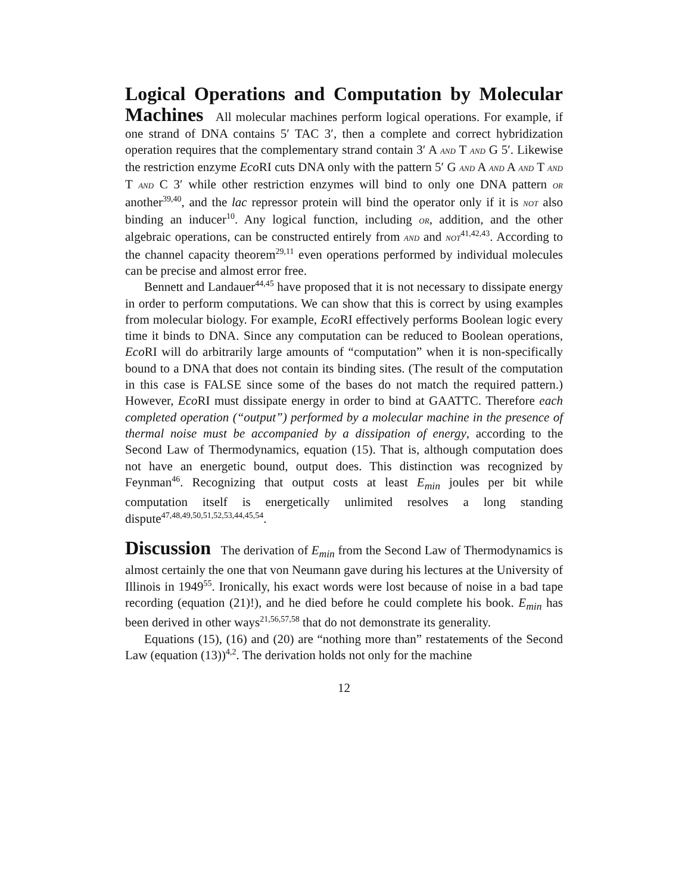Logical Operations and Computation by Molecular Machines
All molecular machines perform logical operations. For example, if one strand of DNA contains 5′ TAC 3′, then a complete and correct hybridization operation requires that the complementary strand contain 3′ A AND T AND G 5′. Likewise the restriction enzyme Eco RI cuts DNA only with the pattern 5′ G AND A AND A AND T AND T AND C 3′ while other restriction enzymes will bind to only one DNA pattern OR another<sup>39,40</sup>, and the lac repressor protein will bind the operator only if it is NOT also binding an inducer<sup>10</sup>. Any logical function, including OR, addition, and the other algebraic operations, can be constructed entirely from AND and NOT<sup>41,42,43</sup>. According to the channel capacity theorem<sup>29,11</sup> even operations performed by individual molecules can be precise and almost error free.
Bennett and Landauer<sup>44,45</sup> have proposed that it is not necessary to dissipate energy in order to perform computations. We can show that this is correct by using examples from molecular biology. For example, Eco RI effectively performs Boolean logic every time it binds to DNA. Since any computation can be reduced to Boolean operations, Eco RI will do arbitrarily large amounts of “computation” when it is non-specifically bound to a DNA that does not contain its binding sites. (The result of the computation in this case is FALSE since some of the bases do not match the required pattern.) However, Eco RI must dissipate energy in order to bind at GAATTC. Therefore each completed operation (“output”) performed by a molecular machine in the presence of thermal noise must be accompanied by a dissipation of energy, according to the Second Law of Thermodynamics, equation (15). That is, although computation does not have an energetic bound, output does. This distinction was recognized by Feynman<sup>46</sup>. Recognizing that output costs at least E<sub>min</sub> joules per bit while computation itself is energetically unlimited resolves a long standing dispute<sup>47,48,49,50,51,52,53,44,45,54</sup>.
Discussion
The derivation of E<sub>min</sub> from the Second Law of Thermodynamics is almost certainly the one that von Neumann gave during his lectures at the University of Illinois in 1949<sup>55</sup>. Ironically, his exact words were lost because of noise in a bad tape recording (equation (21)!), and he died before he could complete his book. E<sub>min</sub> has been derived in other ways<sup>21,56,57,58</sup> that do not demonstrate its generality.
Equations (15), (16) and (20) are “nothing more than” restatements of the Second Law (equation (13))<sup>4,2</sup>. The derivation holds not only for the machine
12